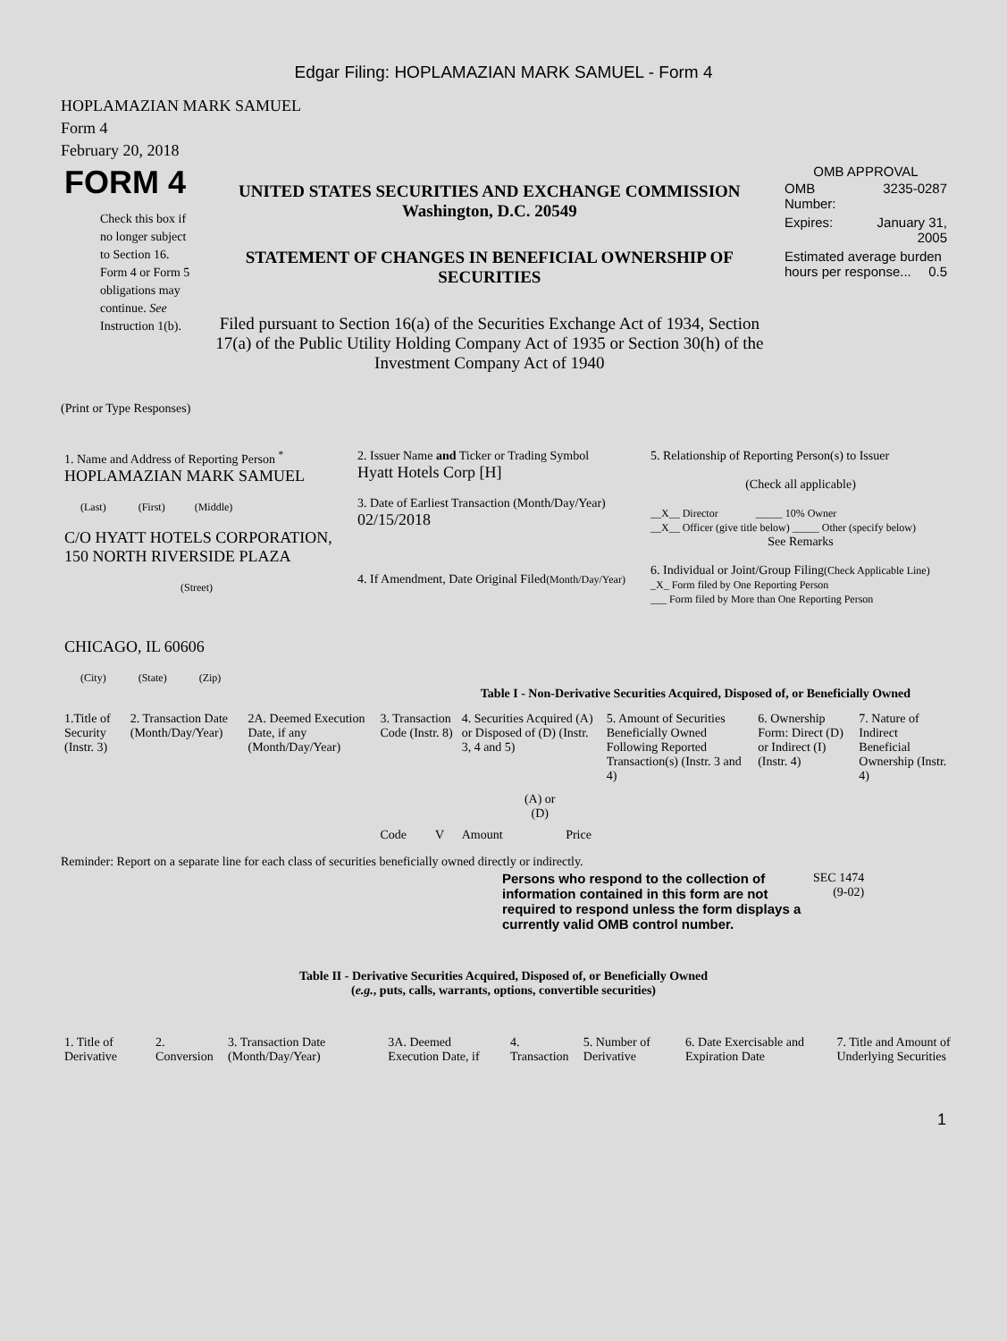Edgar Filing: HOPLAMAZIAN MARK SAMUEL - Form 4
HOPLAMAZIAN MARK SAMUEL
Form 4
February 20, 2018
| FORM 4 Check this box if no longer subject to Section 16. Form 4 or Form 5 obligations may continue. See Instruction 1(b). | UNITED STATES SECURITIES AND EXCHANGE COMMISSION Washington, D.C. 20549 STATEMENT OF CHANGES IN BENEFICIAL OWNERSHIP OF SECURITIES Filed pursuant to Section 16(a) of the Securities Exchange Act of 1934, Section 17(a) of the Public Utility Holding Company Act of 1935 or Section 30(h) of the Investment Company Act of 1940 | OMB APPROVAL / OMB Number: / 3235-0287 / / Expires: / January 31, 2005 / / Estimated average burden hours per response... 0.5 / / |
(Print or Type Responses)
| 1. Name and Address of Reporting Person <sup>*</sup> HOPLAMAZIAN MARK SAMUEL (Last) (First) (Middle) C/O HYATT HOTELS CORPORATION, 150 NORTH RIVERSIDE PLAZA (Street) CHICAGO, IL 60606 (City) (State) (Zip) | 2. Issuer Name and Ticker or Trading Symbol Hyatt Hotels Corp [H] 3. Date of Earliest Transaction (Month/Day/Year) 02/15/2018 4. If Amendment, Date Original Filed (Month/Day/Year) | 5. Relationship of Reporting Person(s) to Issuer (Check all applicable) __X__ Director _____ 10% Owner __X__ Officer (give title below) _____ Other (specify below) See Remarks 6. Individual or Joint/Group Filing (Check Applicable Line) _X_ Form filed by One Reporting Person ___ Form filed by More than One Reporting Person |
Table I - Non-Derivative Securities Acquired, Disposed of, or Beneficially Owned
| 1.Title of Security (Instr. 3) | 2. Transaction Date (Month/Day/Year) | 2A. Deemed Execution Date, if any (Month/Day/Year) | 3. Transaction Code (Instr. 8) | | 4. Securities Acquired (A) or Disposed of (D) (Instr. 3, 4 and 5) | | | 5. Amount of Securities Beneficially Owned Following Reported Transaction(s) (Instr. 3 and 4) | 6. Ownership Form: Direct (D) or Indirect (I) (Instr. 4) | 7. Nature of Indirect Beneficial Ownership (Instr. 4) |
| --- | --- | --- | --- | --- | --- | --- | --- | --- | --- | --- |
| | | | Code | V | Amount | (A) or (D) | Price | | | |
Reminder: Report on a separate line for each class of securities beneficially owned directly or indirectly.
| Persons who respond to the collection of information contained in this form are not required to respond unless the form displays a currently valid OMB control number. | SEC 1474 (9-02) |
Table II - Derivative Securities Acquired, Disposed of, or Beneficially Owned
(e.g., puts, calls, warrants, options, convertible securities)
| 1. Title of Derivative | 2. Conversion | 3. Transaction Date (Month/Day/Year) | 3A. Deemed Execution Date, if | 4. Transaction | 5. Number of Derivative | 6. Date Exercisable and Expiration Date | 7. Title and Amount of Underlying Securities |
| --- | --- | --- | --- | --- | --- | --- | --- |
1